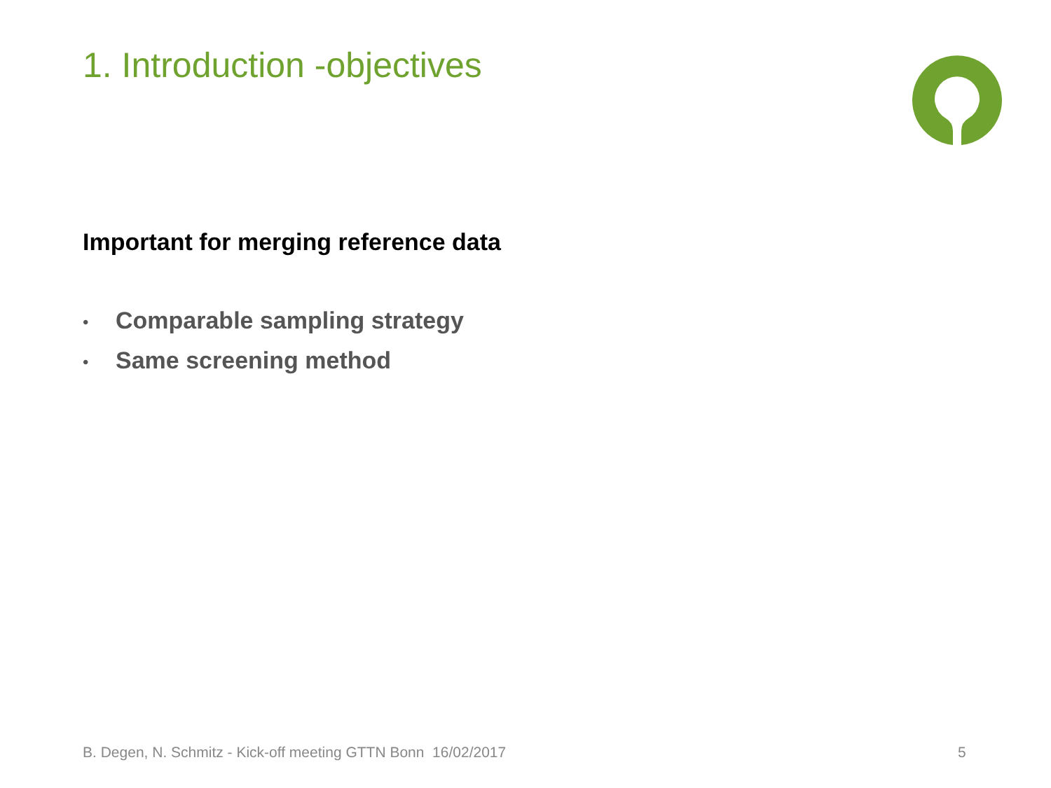1. Introduction -objectives
Important for merging reference data
• Comparable sampling strategy
• Same screening method
B. Degen, N. Schmitz - Kick-off meeting GTTN Bonn 16/02/2017
5